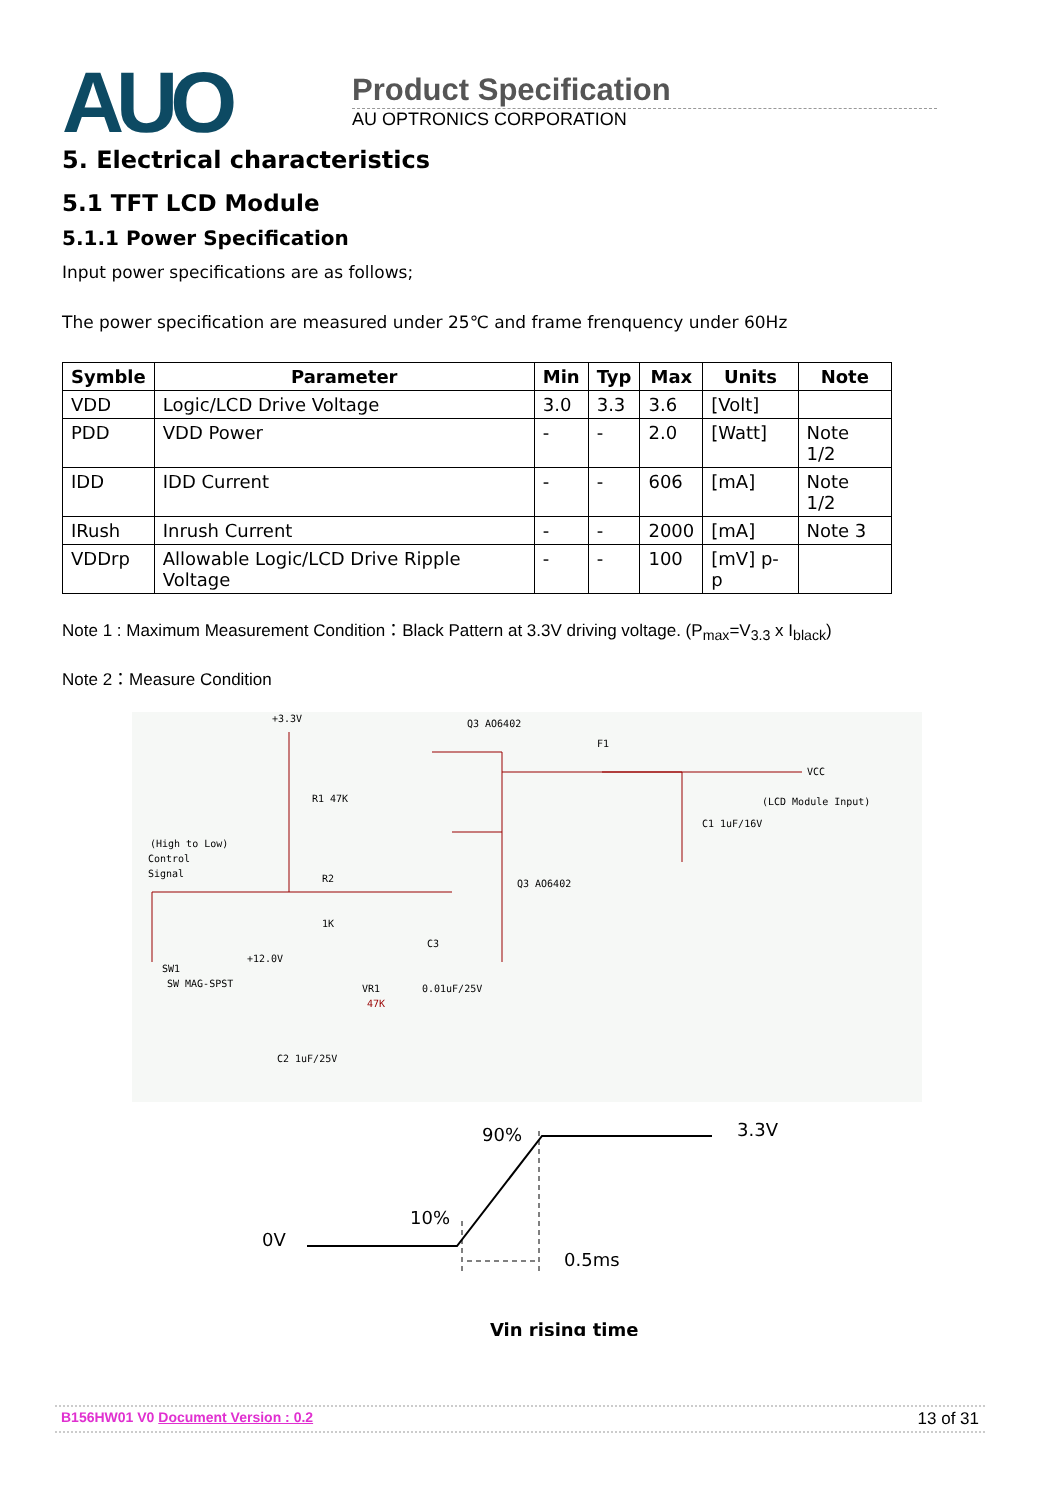AUO
Product Specification
AU OPTRONICS CORPORATION
5. Electrical characteristics
5.1 TFT LCD Module
5.1.1 Power Specification
Input power specifications are as follows;
The power specification are measured under 25℃ and frame frenquency under 60Hz
| Symble | Parameter | Min | Typ | Max | Units | Note |
| --- | --- | --- | --- | --- | --- | --- |
| VDD | Logic/LCD Drive Voltage | 3.0 | 3.3 | 3.6 | [Volt] | |
| PDD | VDD Power | - | - | 2.0 | [Watt] | Note 1/2 |
| IDD | IDD Current | - | - | 606 | [mA] | Note 1/2 |
| IRush | Inrush Current | - | - | 2000 | [mA] | Note 3 |
| VDDrp | Allowable Logic/LCD Drive Ripple Voltage | - | - | 100 | [mV] p-p | |
Note 1 : Maximum Measurement Condition：Black Pattern at 3.3V driving voltage. (P<sub>max</sub>=V<sub>3.3</sub> x I<sub>black</sub>)
Note 2：Measure Condition
+3.3V
Q3 AO6402
F1
VCC
(LCD Module Input)
C1 1uF/16V
R1 47K
(High to Low)
Control
Signal
R2
1K
Q3 AO6402
C3
SW1
SW MAG-SPST
+12.0V
VR1
47K
0.01uF/25V
C2 1uF/25V
90%
3.3V
10%
0V
0.5ms
Vin rising time
B156HW01 V0 Document Version : 0.2
13 of 31